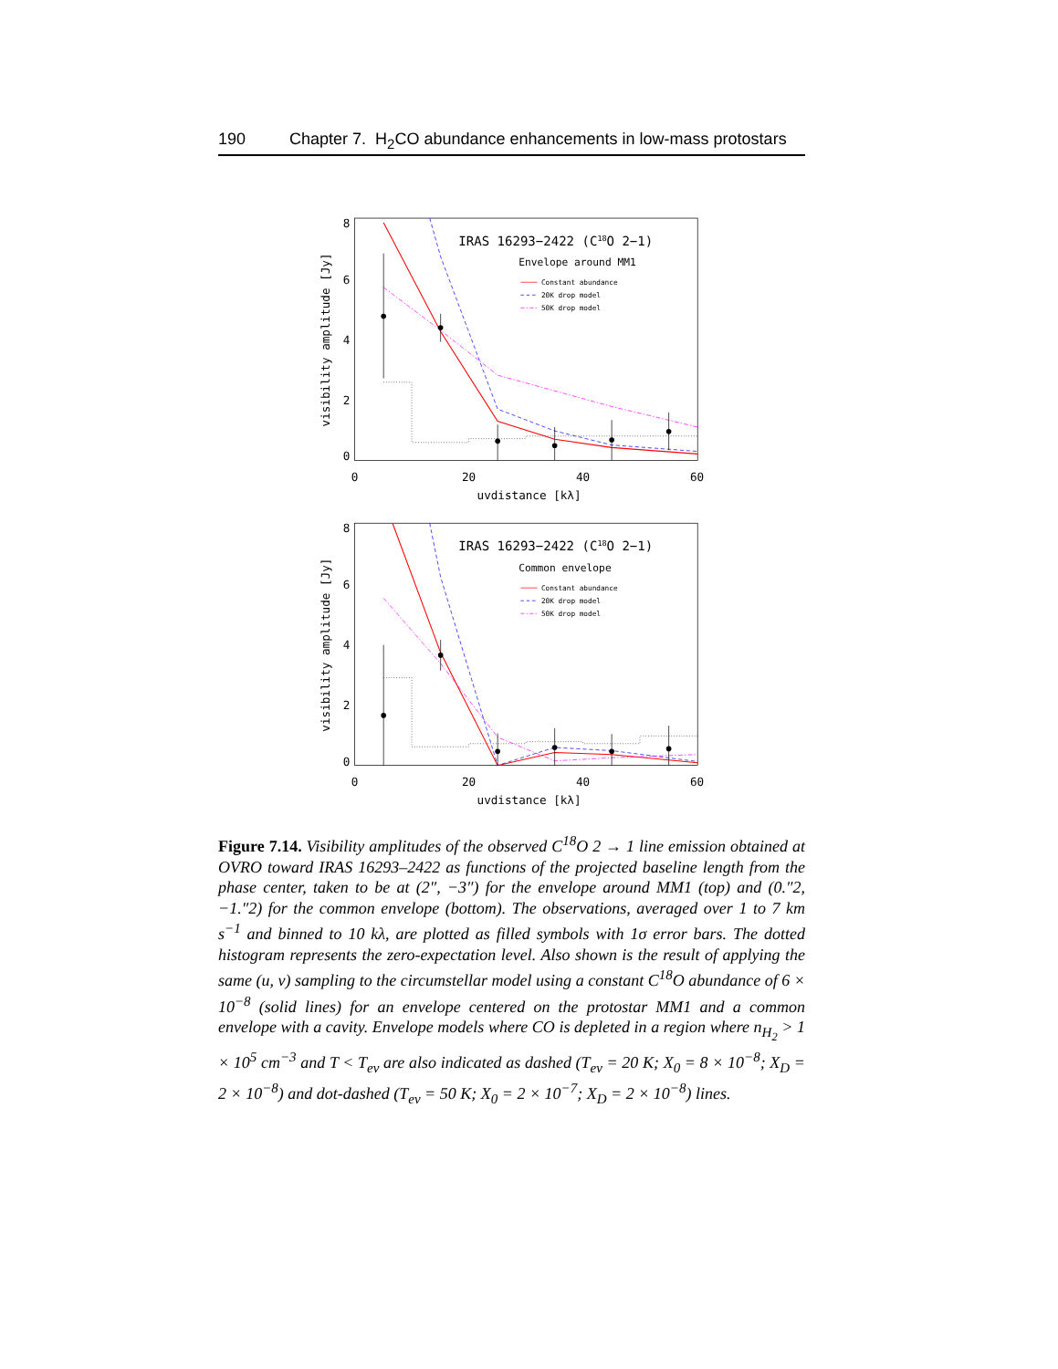190 Chapter 7. H<sub>2</sub>CO abundance enhancements in low-mass protostars
8
6
4
2
0
0
20
40
60
uvdistance [kλ]
visibility amplitude [Jy]
IRAS 16293−2422 (C18O 2−1)
Envelope around MM1
Constant abundance
20K drop model
50K drop model
8
6
4
2
0
0
20
40
60
uvdistance [kλ]
visibility amplitude [Jy]
IRAS 16293−2422 (C18O 2−1)
Common envelope
Constant abundance
20K drop model
50K drop model
Figure 7.14. Visibility amplitudes of the observed C<sup>18</sup>O 2 → 1 line emission obtained at OVRO toward IRAS 16293–2422 as functions of the projected baseline length from the phase center, taken to be at (2″, −3″) for the envelope around MM1 (top) and (0.″2, −1.″2) for the common envelope (bottom). The observations, averaged over 1 to 7 km s<sup>−1</sup> and binned to 10 kλ, are plotted as filled symbols with 1σ error bars. The dotted histogram represents the zero-expectation level. Also shown is the result of applying the same (u, v) sampling to the circumstellar model using a constant C<sup>18</sup>O abundance of 6 × 10<sup>−8</sup> (solid lines) for an envelope centered on the protostar MM1 and a common envelope with a cavity. Envelope models where CO is depleted in a region where n<sub>H<sub>2</sub></sub> > 1 × 10<sup>5</sup> cm<sup>−3</sup> and T < T<sub>ev</sub> are also indicated as dashed (T<sub>ev</sub> = 20 K; X<sub>0</sub> = 8 × 10<sup>−8</sup>; X<sub>D</sub> = 2 × 10<sup>−8</sup>) and dot-dashed (T<sub>ev</sub> = 50 K; X<sub>0</sub> = 2 × 10<sup>−7</sup>; X<sub>D</sub> = 2 × 10<sup>−8</sup>) lines.